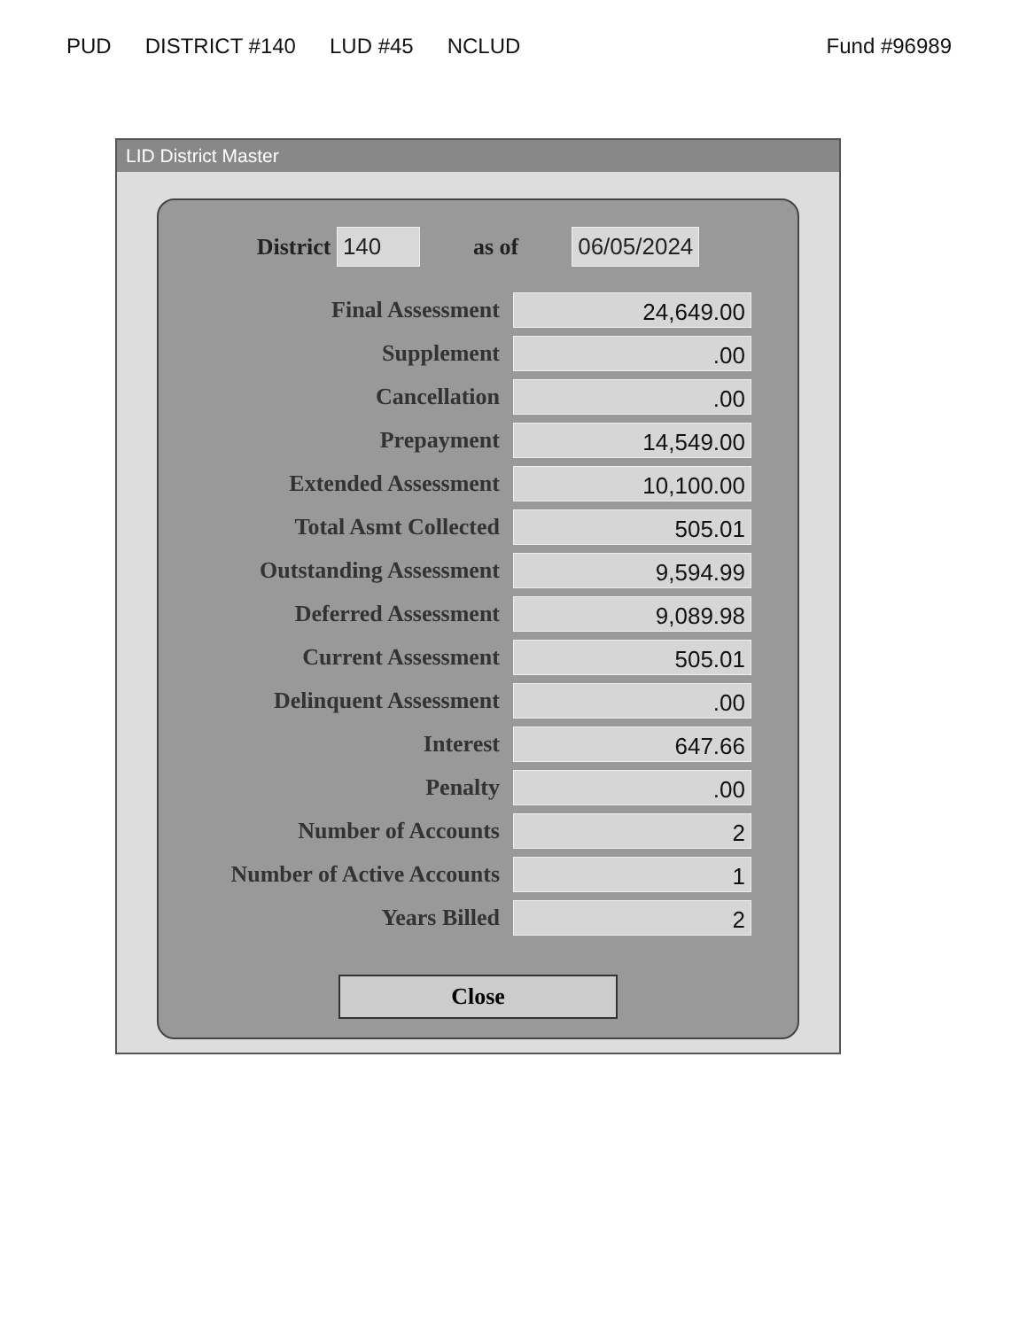PUD DISTRICT #140 LUD #45 NCLUD Fund #96989
LID District Master
District 140 as of 06/05/2024
Final Assessment
24,649.00
Supplement
.00
Cancellation
.00
Prepayment
14,549.00
Extended Assessment
10,100.00
Total Asmt Collected
505.01
Outstanding Assessment
9,594.99
Deferred Assessment
9,089.98
Current Assessment
505.01
Delinquent Assessment
.00
Interest
647.66
Penalty
.00
Number of Accounts
2
Number of Active Accounts
1
Years Billed
2
Close